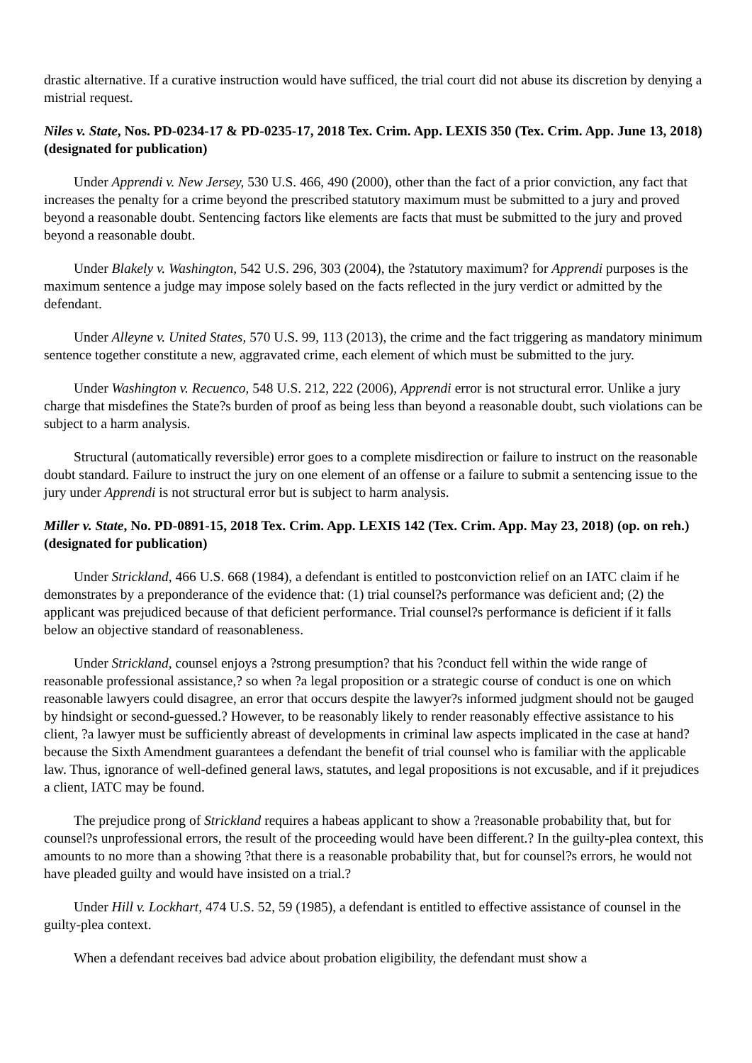drastic alternative. If a curative instruction would have sufficed, the trial court did not abuse its discretion by denying a mistrial request.
Niles v. State, Nos. PD-0234-17 & PD-0235-17, 2018 Tex. Crim. App. LEXIS 350 (Tex. Crim. App. June 13, 2018) (designated for publication)
Under Apprendi v. New Jersey, 530 U.S. 466, 490 (2000), other than the fact of a prior conviction, any fact that increases the penalty for a crime beyond the prescribed statutory maximum must be submitted to a jury and proved beyond a reasonable doubt. Sentencing factors like elements are facts that must be submitted to the jury and proved beyond a reasonable doubt.
Under Blakely v. Washington, 542 U.S. 296, 303 (2004), the ?statutory maximum? for Apprendi purposes is the maximum sentence a judge may impose solely based on the facts reflected in the jury verdict or admitted by the defendant.
Under Alleyne v. United States, 570 U.S. 99, 113 (2013), the crime and the fact triggering as mandatory minimum sentence together constitute a new, aggravated crime, each element of which must be submitted to the jury.
Under Washington v. Recuenco, 548 U.S. 212, 222 (2006), Apprendi error is not structural error. Unlike a jury charge that misdefines the State?s burden of proof as being less than beyond a reasonable doubt, such violations can be subject to a harm analysis.
Structural (automatically reversible) error goes to a complete misdirection or failure to instruct on the reasonable doubt standard. Failure to instruct the jury on one element of an offense or a failure to submit a sentencing issue to the jury under Apprendi is not structural error but is subject to harm analysis.
Miller v. State, No. PD-0891-15, 2018 Tex. Crim. App. LEXIS 142 (Tex. Crim. App. May 23, 2018) (op. on reh.) (designated for publication)
Under Strickland, 466 U.S. 668 (1984), a defendant is entitled to postconviction relief on an IATC claim if he demonstrates by a preponderance of the evidence that: (1) trial counsel?s performance was deficient and; (2) the applicant was prejudiced because of that deficient performance. Trial counsel?s performance is deficient if it falls below an objective standard of reasonableness.
Under Strickland, counsel enjoys a ?strong presumption? that his ?conduct fell within the wide range of reasonable professional assistance,? so when ?a legal proposition or a strategic course of conduct is one on which reasonable lawyers could disagree, an error that occurs despite the lawyer?s informed judgment should not be gauged by hindsight or second-guessed.? However, to be reasonably likely to render reasonably effective assistance to his client, ?a lawyer must be sufficiently abreast of developments in criminal law aspects implicated in the case at hand? because the Sixth Amendment guarantees a defendant the benefit of trial counsel who is familiar with the applicable law. Thus, ignorance of well-defined general laws, statutes, and legal propositions is not excusable, and if it prejudices a client, IATC may be found.
The prejudice prong of Strickland requires a habeas applicant to show a ?reasonable probability that, but for counsel?s unprofessional errors, the result of the proceeding would have been different.? In the guilty-plea context, this amounts to no more than a showing ?that there is a reasonable probability that, but for counsel?s errors, he would not have pleaded guilty and would have insisted on a trial.?
Under Hill v. Lockhart, 474 U.S. 52, 59 (1985), a defendant is entitled to effective assistance of counsel in the guilty-plea context.
When a defendant receives bad advice about probation eligibility, the defendant must show a